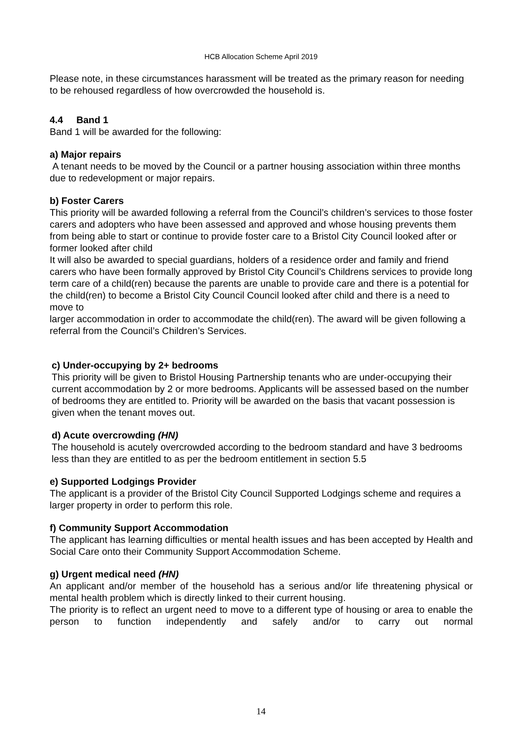HCB Allocation Scheme April 2019
Please note, in these circumstances harassment will be treated as the primary reason for needing to be rehoused regardless of how overcrowded the household is.
4.4 Band 1
Band 1 will be awarded for the following:
a) Major repairs
A tenant needs to be moved by the Council or a partner housing association within three months due to redevelopment or major repairs.
b) Foster Carers
This priority will be awarded following a referral from the Council’s children’s services to those foster carers and adopters who have been assessed and approved and whose housing prevents them from being able to start or continue to provide foster care to a Bristol City Council looked after or former looked after child
It will also be awarded to special guardians, holders of a residence order and family and friend carers who have been formally approved by Bristol City Council’s Childrens services to provide long term care of a child(ren) because the parents are unable to provide care and there is a potential for the child(ren) to become a Bristol City Council Council looked after child and there is a need to move to
larger accommodation in order to accommodate the child(ren). The award will be given following a referral from the Council’s Children’s Services.
c) Under-occupying by 2+ bedrooms
This priority will be given to Bristol Housing Partnership tenants who are under-occupying their current accommodation by 2 or more bedrooms. Applicants will be assessed based on the number of bedrooms they are entitled to. Priority will be awarded on the basis that vacant possession is given when the tenant moves out.
d) Acute overcrowding (HN)
The household is acutely overcrowded according to the bedroom standard and have 3 bedrooms less than they are entitled to as per the bedroom entitlement in section 5.5
e) Supported Lodgings Provider
The applicant is a provider of the Bristol City Council Supported Lodgings scheme and requires a larger property in order to perform this role.
f) Community Support Accommodation
The applicant has learning difficulties or mental health issues and has been accepted by Health and Social Care onto their Community Support Accommodation Scheme.
g) Urgent medical need (HN)
An applicant and/or member of the household has a serious and/or life threatening physical or mental health problem which is directly linked to their current housing.
The priority is to reflect an urgent need to move to a different type of housing or area to enable the person to function independently and safely and/or to carry out normal
14